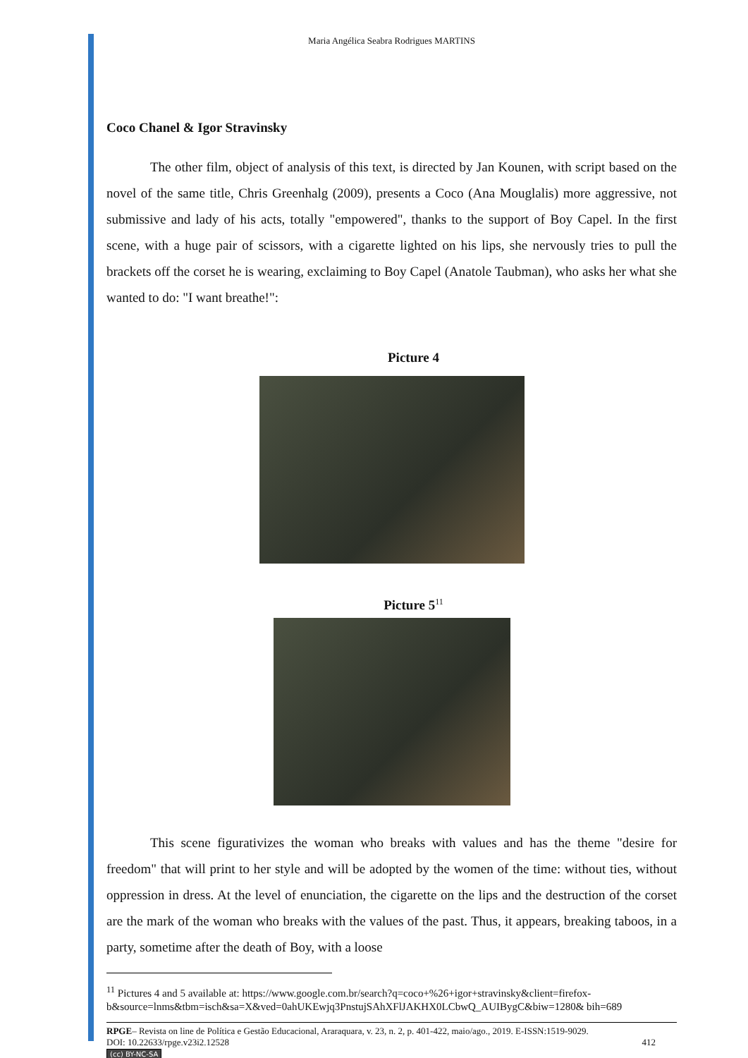Maria Angélica Seabra Rodrigues MARTINS
Coco Chanel & Igor Stravinsky
The other film, object of analysis of this text, is directed by Jan Kounen, with script based on the novel of the same title, Chris Greenhalg (2009), presents a Coco (Ana Mouglalis) more aggressive, not submissive and lady of his acts, totally "empowered", thanks to the support of Boy Capel. In the first scene, with a huge pair of scissors, with a cigarette lighted on his lips, she nervously tries to pull the brackets off the corset he is wearing, exclaiming to Boy Capel (Anatole Taubman), who asks her what she wanted to do: "I want breathe!":
Picture 4
Picture 5<sup>11</sup>
This scene figurativizes the woman who breaks with values and has the theme "desire for freedom" that will print to her style and will be adopted by the women of the time: without ties, without oppression in dress. At the level of enunciation, the cigarette on the lips and the destruction of the corset are the mark of the woman who breaks with the values of the past. Thus, it appears, breaking taboos, in a party, sometime after the death of Boy, with a loose
<sup>11</sup> Pictures 4 and 5 available at: https://www.google.com.br/search?q=coco+%26+igor+stravinsky&client=firefox-b&source=lnms&tbm=isch&sa=X&ved=0ahUKEwjq3PnstujSAhXFlJAKHX0LCbwQ_AUIBygC&biw=1280& bih=689
RPGE– Revista on line de Política e Gestão Educacional, Araraquara, v. 23, n. 2, p. 401-422, maio/ago., 2019. E-ISSN:1519-9029.
DOI: 10.22633/rpge.v23i2.12528 412
(cc) BY-NC-SA